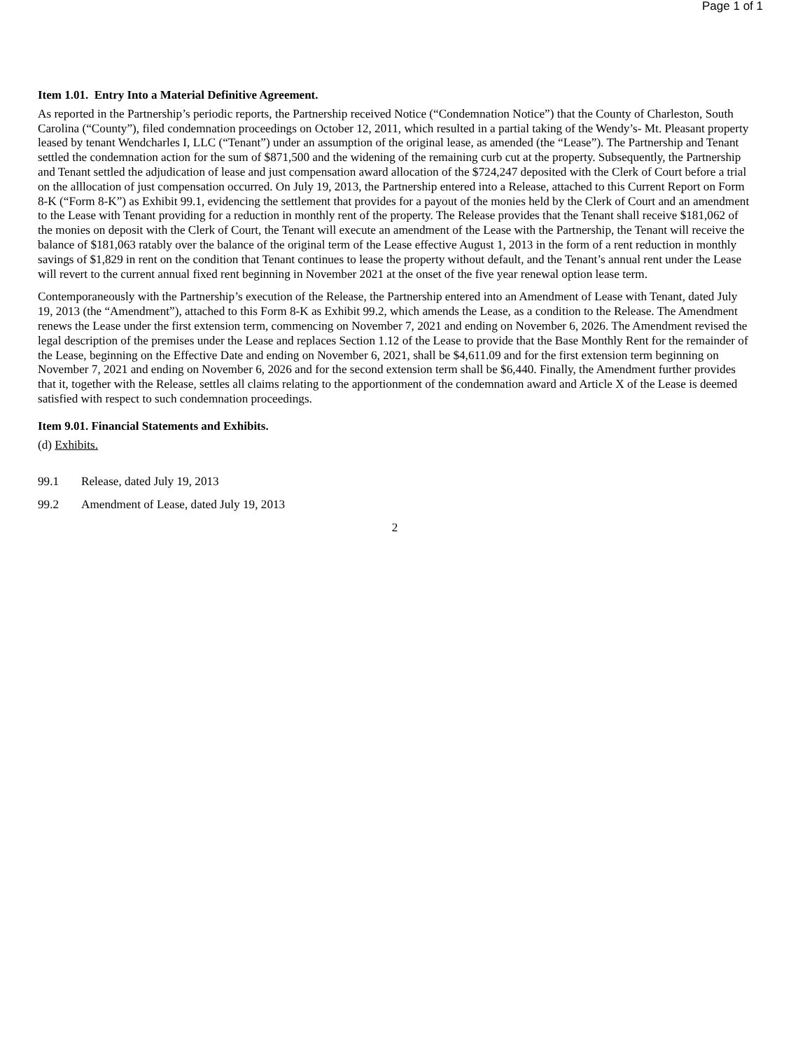Page 1 of 1
Item 1.01. Entry Into a Material Definitive Agreement.
As reported in the Partnership’s periodic reports, the Partnership received Notice (“Condemnation Notice”) that the County of Charleston, South Carolina (“County”), filed condemnation proceedings on October 12, 2011, which resulted in a partial taking of the Wendy’s- Mt. Pleasant property leased by tenant Wendcharles I, LLC (“Tenant”) under an assumption of the original lease, as amended (the “Lease”). The Partnership and Tenant settled the condemnation action for the sum of $871,500 and the widening of the remaining curb cut at the property. Subsequently, the Partnership and Tenant settled the adjudication of lease and just compensation award allocation of the $724,247 deposited with the Clerk of Court before a trial on the alllocation of just compensation occurred. On July 19, 2013, the Partnership entered into a Release, attached to this Current Report on Form 8-K (“Form 8-K”) as Exhibit 99.1, evidencing the settlement that provides for a payout of the monies held by the Clerk of Court and an amendment to the Lease with Tenant providing for a reduction in monthly rent of the property. The Release provides that the Tenant shall receive $181,062 of the monies on deposit with the Clerk of Court, the Tenant will execute an amendment of the Lease with the Partnership, the Tenant will receive the balance of $181,063 ratably over the balance of the original term of the Lease effective August 1, 2013 in the form of a rent reduction in monthly savings of $1,829 in rent on the condition that Tenant continues to lease the property without default, and the Tenant’s annual rent under the Lease will revert to the current annual fixed rent beginning in November 2021 at the onset of the five year renewal option lease term.
Contemporaneously with the Partnership’s execution of the Release, the Partnership entered into an Amendment of Lease with Tenant, dated July 19, 2013 (the “Amendment”), attached to this Form 8-K as Exhibit 99.2, which amends the Lease, as a condition to the Release. The Amendment renews the Lease under the first extension term, commencing on November 7, 2021 and ending on November 6, 2026. The Amendment revised the legal description of the premises under the Lease and replaces Section 1.12 of the Lease to provide that the Base Monthly Rent for the remainder of the Lease, beginning on the Effective Date and ending on November 6, 2021, shall be $4,611.09 and for the first extension term beginning on November 7, 2021 and ending on November 6, 2026 and for the second extension term shall be $6,440. Finally, the Amendment further provides that it, together with the Release, settles all claims relating to the apportionment of the condemnation award and Article X of the Lease is deemed satisfied with respect to such condemnation proceedings.
Item 9.01. Financial Statements and Exhibits.
(d) Exhibits.
99.1 Release, dated July 19, 2013
99.2 Amendment of Lease, dated July 19, 2013
2